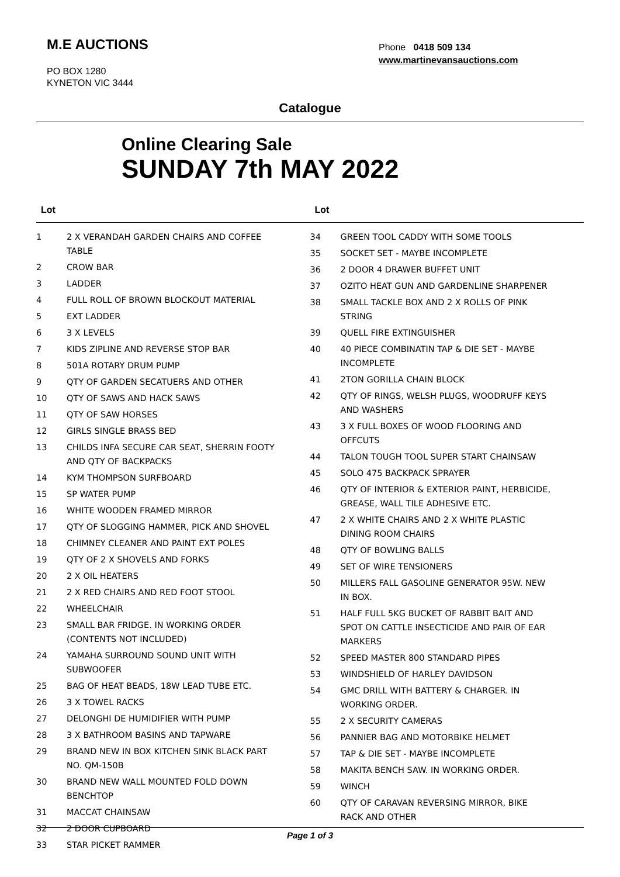M.E AUCTIONS
PO BOX 1280
KYNETON VIC 3444
Phone 0418 509 134
www.martinevansauctions.com
Catalogue
Online Clearing Sale
SUNDAY 7th MAY 2022
Lot
| 1 | 2 X VERANDAH GARDEN CHAIRS AND COFFEE TABLE |
| 2 | CROW BAR |
| 3 | LADDER |
| 4 | FULL ROLL OF BROWN BLOCKOUT MATERIAL |
| 5 | EXT LADDER |
| 6 | 3 X LEVELS |
| 7 | KIDS ZIPLINE AND REVERSE STOP BAR |
| 8 | 501A ROTARY DRUM PUMP |
| 9 | QTY OF GARDEN SECATUERS AND OTHER |
| 10 | QTY OF SAWS AND HACK SAWS |
| 11 | QTY OF SAW HORSES |
| 12 | GIRLS SINGLE BRASS BED |
| 13 | CHILDS INFA SECURE CAR SEAT, SHERRIN FOOTY AND QTY OF BACKPACKS |
| 14 | KYM THOMPSON SURFBOARD |
| 15 | SP WATER PUMP |
| 16 | WHITE WOODEN FRAMED MIRROR |
| 17 | QTY OF SLOGGING HAMMER, PICK AND SHOVEL |
| 18 | CHIMNEY CLEANER AND PAINT EXT POLES |
| 19 | QTY OF 2 X SHOVELS AND FORKS |
| 20 | 2 X OIL HEATERS |
| 21 | 2 X RED CHAIRS AND RED FOOT STOOL |
| 22 | WHEELCHAIR |
| 23 | SMALL BAR FRIDGE. IN WORKING ORDER (CONTENTS NOT INCLUDED) |
| 24 | YAMAHA SURROUND SOUND UNIT WITH SUBWOOFER |
| 25 | BAG OF HEAT BEADS, 18W LEAD TUBE ETC. |
| 26 | 3 X TOWEL RACKS |
| 27 | DELONGHI DE HUMIDIFIER WITH PUMP |
| 28 | 3 X BATHROOM BASINS AND TAPWARE |
| 29 | BRAND NEW IN BOX KITCHEN SINK BLACK PART NO. QM-150B |
| 30 | BRAND NEW WALL MOUNTED FOLD DOWN BENCHTOP |
| 31 | MACCAT CHAINSAW |
| 32 | 2 DOOR CUPBOARD |
| 33 | STAR PICKET RAMMER |
Lot
| 34 | GREEN TOOL CADDY WITH SOME TOOLS |
| 35 | SOCKET SET - MAYBE INCOMPLETE |
| 36 | 2 DOOR 4 DRAWER BUFFET UNIT |
| 37 | OZITO HEAT GUN AND GARDENLINE SHARPENER |
| 38 | SMALL TACKLE BOX AND 2 X ROLLS OF PINK STRING |
| 39 | QUELL FIRE EXTINGUISHER |
| 40 | 40 PIECE COMBINATIN TAP & DIE SET - MAYBE INCOMPLETE |
| 41 | 2TON GORILLA CHAIN BLOCK |
| 42 | QTY OF RINGS, WELSH PLUGS, WOODRUFF KEYS AND WASHERS |
| 43 | 3 X FULL BOXES OF WOOD FLOORING AND OFFCUTS |
| 44 | TALON TOUGH TOOL SUPER START CHAINSAW |
| 45 | SOLO 475 BACKPACK SPRAYER |
| 46 | QTY OF INTERIOR & EXTERIOR PAINT, HERBICIDE, GREASE, WALL TILE ADHESIVE ETC. |
| 47 | 2 X WHITE CHAIRS AND 2 X WHITE PLASTIC DINING ROOM CHAIRS |
| 48 | QTY OF BOWLING BALLS |
| 49 | SET OF WIRE TENSIONERS |
| 50 | MILLERS FALL GASOLINE GENERATOR 95W. NEW IN BOX. |
| 51 | HALF FULL 5KG BUCKET OF RABBIT BAIT AND SPOT ON CATTLE INSECTICIDE AND PAIR OF EAR MARKERS |
| 52 | SPEED MASTER 800 STANDARD PIPES |
| 53 | WINDSHIELD OF HARLEY DAVIDSON |
| 54 | GMC DRILL WITH BATTERY & CHARGER. IN WORKING ORDER. |
| 55 | 2 X SECURITY CAMERAS |
| 56 | PANNIER BAG AND MOTORBIKE HELMET |
| 57 | TAP & DIE SET - MAYBE INCOMPLETE |
| 58 | MAKITA BENCH SAW. IN WORKING ORDER. |
| 59 | WINCH |
| 60 | QTY OF CARAVAN REVERSING MIRROR, BIKE RACK AND OTHER |
Page 1 of 3